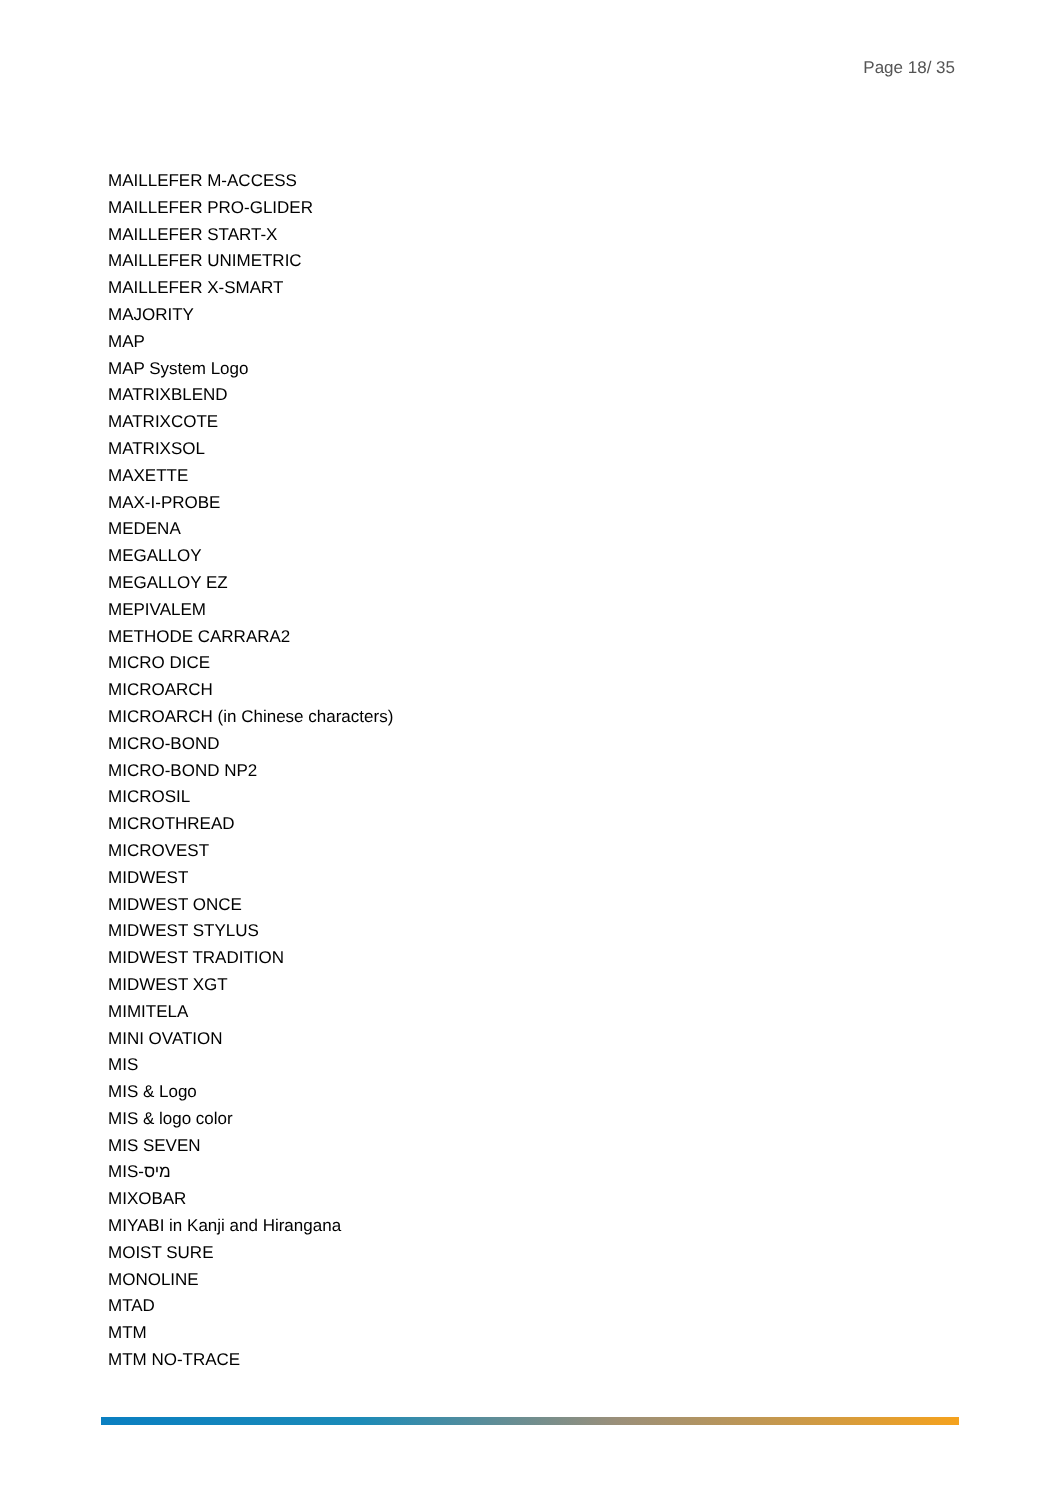Page 18/ 35
MAILLEFER M-ACCESS
MAILLEFER PRO-GLIDER
MAILLEFER START-X
MAILLEFER UNIMETRIC
MAILLEFER X-SMART
MAJORITY
MAP
MAP System Logo
MATRIXBLEND
MATRIXCOTE
MATRIXSOL
MAXETTE
MAX-I-PROBE
MEDENA
MEGALLOY
MEGALLOY EZ
MEPIVALEM
METHODE CARRARA2
MICRO DICE
MICROARCH
MICROARCH (in Chinese characters)
MICRO-BOND
MICRO-BOND NP2
MICROSIL
MICROTHREAD
MICROVEST
MIDWEST
MIDWEST ONCE
MIDWEST STYLUS
MIDWEST TRADITION
MIDWEST XGT
MIMITELA
MINI OVATION
MIS
MIS & Logo
MIS & logo color
MIS SEVEN
MIS-מיס
MIXOBAR
MIYABI in Kanji and Hirangana
MOIST SURE
MONOLINE
MTAD
MTM
MTM NO-TRACE